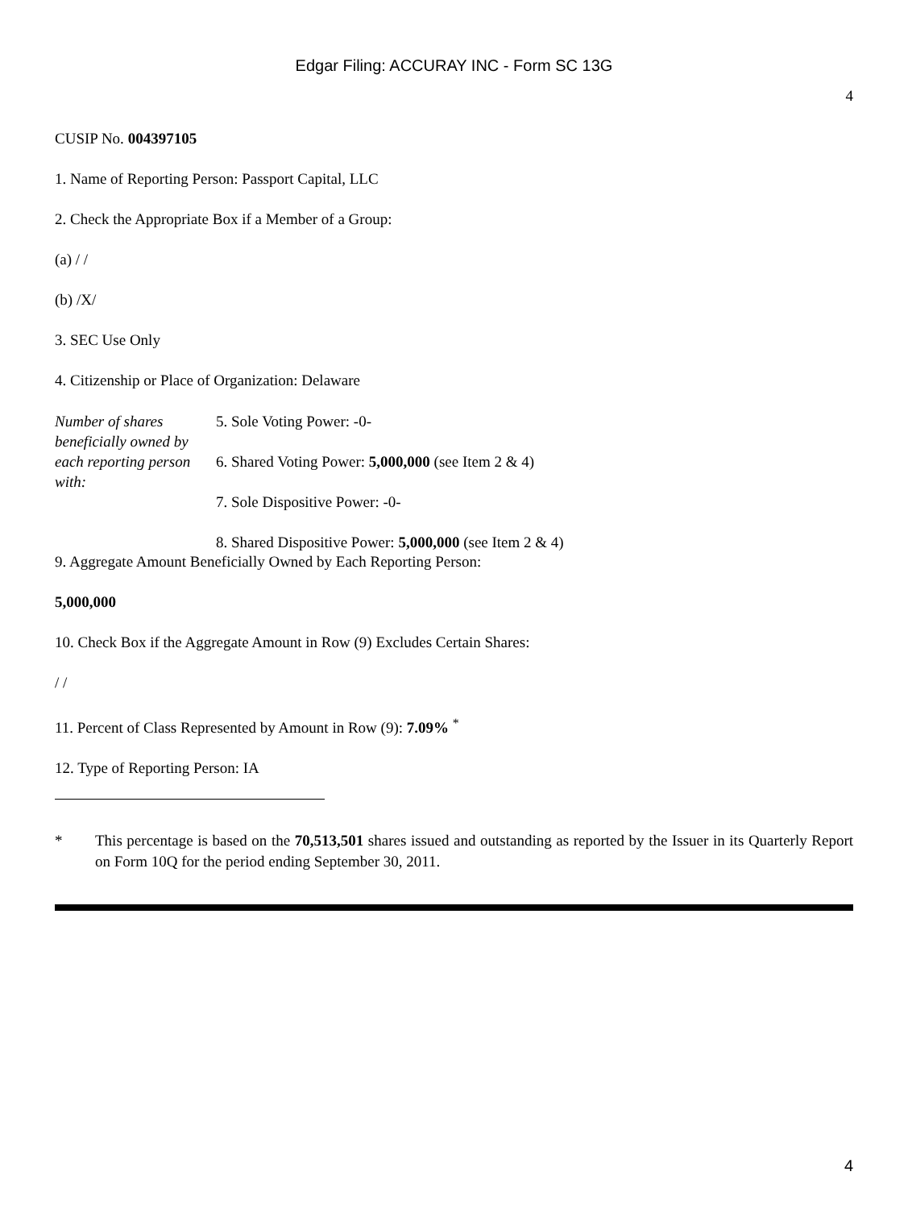Edgar Filing: ACCURAY INC - Form SC 13G
4
CUSIP No. 004397105
1. Name of Reporting Person: Passport Capital, LLC
2. Check the Appropriate Box if a Member of a Group:
(a) / /
(b) /X/
3. SEC Use Only
4. Citizenship or Place of Organization: Delaware
| Number of shares beneficially owned by each reporting person with: | 5. Sole Voting Power: -0- 6. Shared Voting Power: 5,000,000 (see Item 2 & 4) 7. Sole Dispositive Power: -0- 8. Shared Dispositive Power: 5,000,000 (see Item 2 & 4) |
9. Aggregate Amount Beneficially Owned by Each Reporting Person:
5,000,000
10. Check Box if the Aggregate Amount in Row (9) Excludes Certain Shares:
/ /
11. Percent of Class Represented by Amount in Row (9): 7.09% <sup>*</sup>
12. Type of Reporting Person: IA
* This percentage is based on the 70,513,501 shares issued and outstanding as reported by the Issuer in its Quarterly Report on Form 10Q for the period ending September 30, 2011.
4